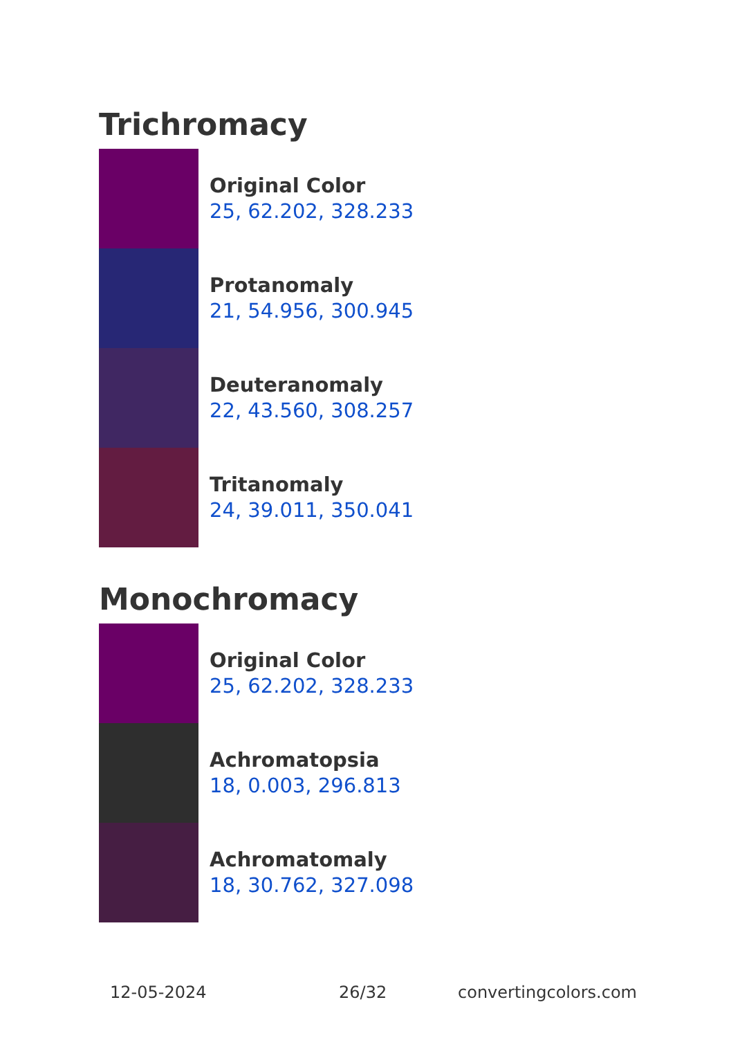Trichromacy
Original Color
25, 62.202, 328.233
Protanomaly
21, 54.956, 300.945
Deuteranomaly
22, 43.560, 308.257
Tritanomaly
24, 39.011, 350.041
Monochromacy
Original Color
25, 62.202, 328.233
Achromatopsia
18, 0.003, 296.813
Achromatomaly
18, 30.762, 327.098
12-05-2024 26/32 convertingcolors.com